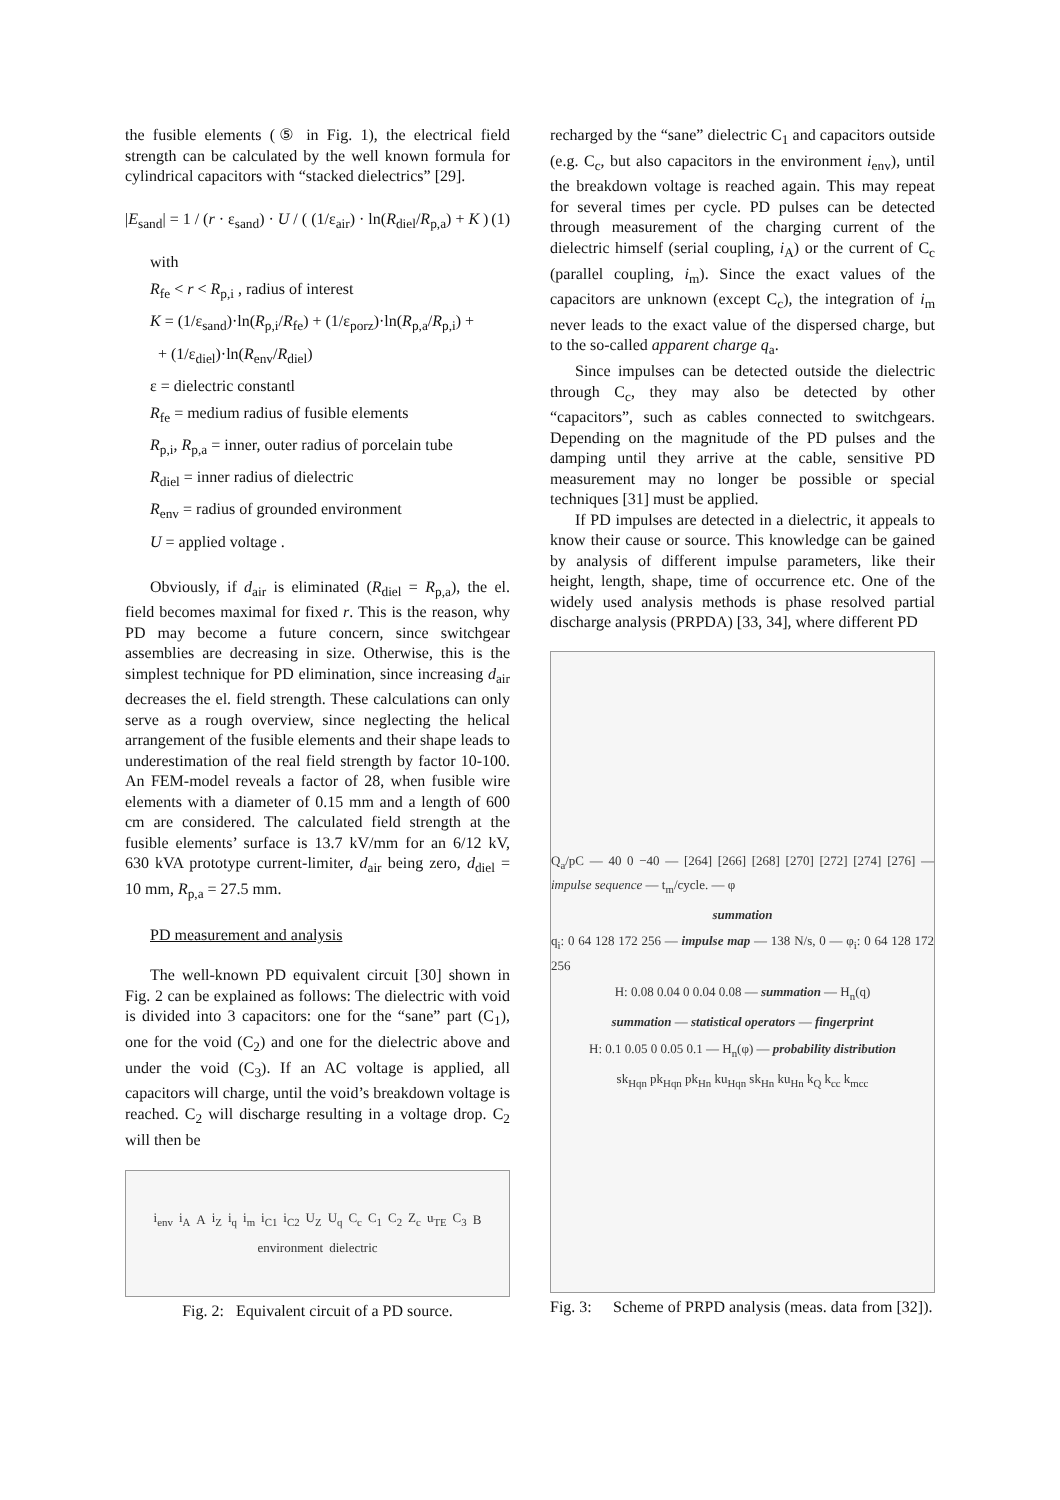the fusible elements (⑤ in Fig. 1), the electrical field strength can be calculated by the well known formula for cylindrical capacitors with “stacked dielectrics” [29].
|E<sub>sand</sub>| = 1 / (r · ε<sub>sand</sub>) · U / ( (1/ε<sub>air</sub>) · ln(R<sub>diel</sub>/R<sub>p,a</sub>) + K ) (1)
with
R<sub>fe</sub> < r < R<sub>p,i</sub> , radius of interest
K = (1/ε<sub>sand</sub>)·ln(R<sub>p,i</sub>/R<sub>fe</sub>) + (1/ε<sub>porz</sub>)·ln(R<sub>p,a</sub>/R<sub>p,i</sub>) +
+ (1/ε<sub>diel</sub>)·ln(R<sub>env</sub>/R<sub>diel</sub>)
ε = dielectric constantl
R<sub>fe</sub> = medium radius of fusible elements
R<sub>p,i</sub>, R<sub>p,a</sub> = inner, outer radius of porcelain tube
R<sub>diel</sub> = inner radius of dielectric
R<sub>env</sub> = radius of grounded environment
U = applied voltage .
Obviously, if d<sub>air</sub> is eliminated (R<sub>diel</sub> = R<sub>p,a</sub>), the el. field becomes maximal for fixed r. This is the reason, why PD may become a future concern, since switchgear assemblies are decreasing in size. Otherwise, this is the simplest technique for PD elimination, since increasing d<sub>air</sub> decreases the el. field strength. These calculations can only serve as a rough overview, since neglecting the helical arrangement of the fusible elements and their shape leads to underestimation of the real field strength by factor 10-100. An FEM-model reveals a factor of 28, when fusible wire elements with a diameter of 0.15 mm and a length of 600 cm are considered. The calculated field strength at the fusible elements’ surface is 13.7 kV/mm for an 6/12 kV, 630 kVA prototype current-limiter, d<sub>air</sub> being zero, d<sub>diel</sub> = 10 mm, R<sub>p,a</sub> = 27.5 mm.
PD measurement and analysis
The well-known PD equivalent circuit [30] shown in Fig. 2 can be explained as follows: The dielectric with void is divided into 3 capacitors: one for the “sane” part (C<sub>1</sub>), one for the void (C<sub>2</sub>) and one for the dielectric above and under the void (C<sub>3</sub>). If an AC voltage is applied, all capacitors will charge, until the void’s breakdown voltage is reached. C<sub>2</sub> will discharge resulting in a voltage drop. C<sub>2</sub> will then be
i<sub>env</sub> i<sub>A</sub> A i<sub>Z</sub> i<sub>q</sub> i<sub>m</sub> i<sub>C1</sub> i<sub>C2</sub> U<sub>Z</sub> U<sub>q</sub> C<sub>c</sub> C<sub>1</sub> C<sub>2</sub> Z<sub>c</sub> u<sub>TE</sub> C<sub>3</sub> B environment dielectric
Fig. 2: Equivalent circuit of a PD source.
recharged by the “sane” dielectric C<sub>1</sub> and capacitors outside (e.g. C<sub>c</sub>, but also capacitors in the environment i<sub>env</sub>), until the breakdown voltage is reached again. This may repeat for several times per cycle. PD pulses can be detected through measurement of the charging current of the dielectric himself (serial coupling, i<sub>A</sub>) or the current of C<sub>c</sub> (parallel coupling, i<sub>m</sub>). Since the exact values of the capacitors are unknown (except C<sub>c</sub>), the integration of i<sub>m</sub> never leads to the exact value of the dispersed charge, but to the so-called apparent charge q<sub>a</sub>.
Since impulses can be detected outside the dielectric through C<sub>c</sub>, they may also be detected by other “capacitors”, such as cables connected to switchgears. Depending on the magnitude of the PD pulses and the damping until they arrive at the cable, sensitive PD measurement may no longer be possible or special techniques [31] must be applied.
If PD impulses are detected in a dielectric, it appeals to know their cause or source. This knowledge can be gained by analysis of different impulse parameters, like their height, length, shape, time of occurrence etc. One of the widely used analysis methods is phase resolved partial discharge analysis (PRPDA) [33, 34], where different PD
Q<sub>a</sub>/pC — 40 0 −40 — [264] [266] [268] [270] [272] [274] [276] — impulse sequence — t<sub>m</sub>/cycle. — φ
summation
q<sub>i</sub>: 0 64 128 172 256 — impulse map — 138 N/s, 0 — φ<sub>i</sub>: 0 64 128 172 256
H: 0.08 0.04 0 0.04 0.08 — summation — H<sub>n</sub>(q)
summation — statistical operators — fingerprint
H: 0.1 0.05 0 0.05 0.1 — H<sub>n</sub>(φ) — probability distribution
sk<sub>Hqn</sub> pk<sub>Hqn</sub> pk<sub>Hn</sub> ku<sub>Hqn</sub> sk<sub>Hn</sub> ku<sub>Hn</sub> k<sub>Q</sub> k<sub>cc</sub> k<sub>mcc</sub>
Fig. 3: Scheme of PRPD analysis (meas. data from [32]).